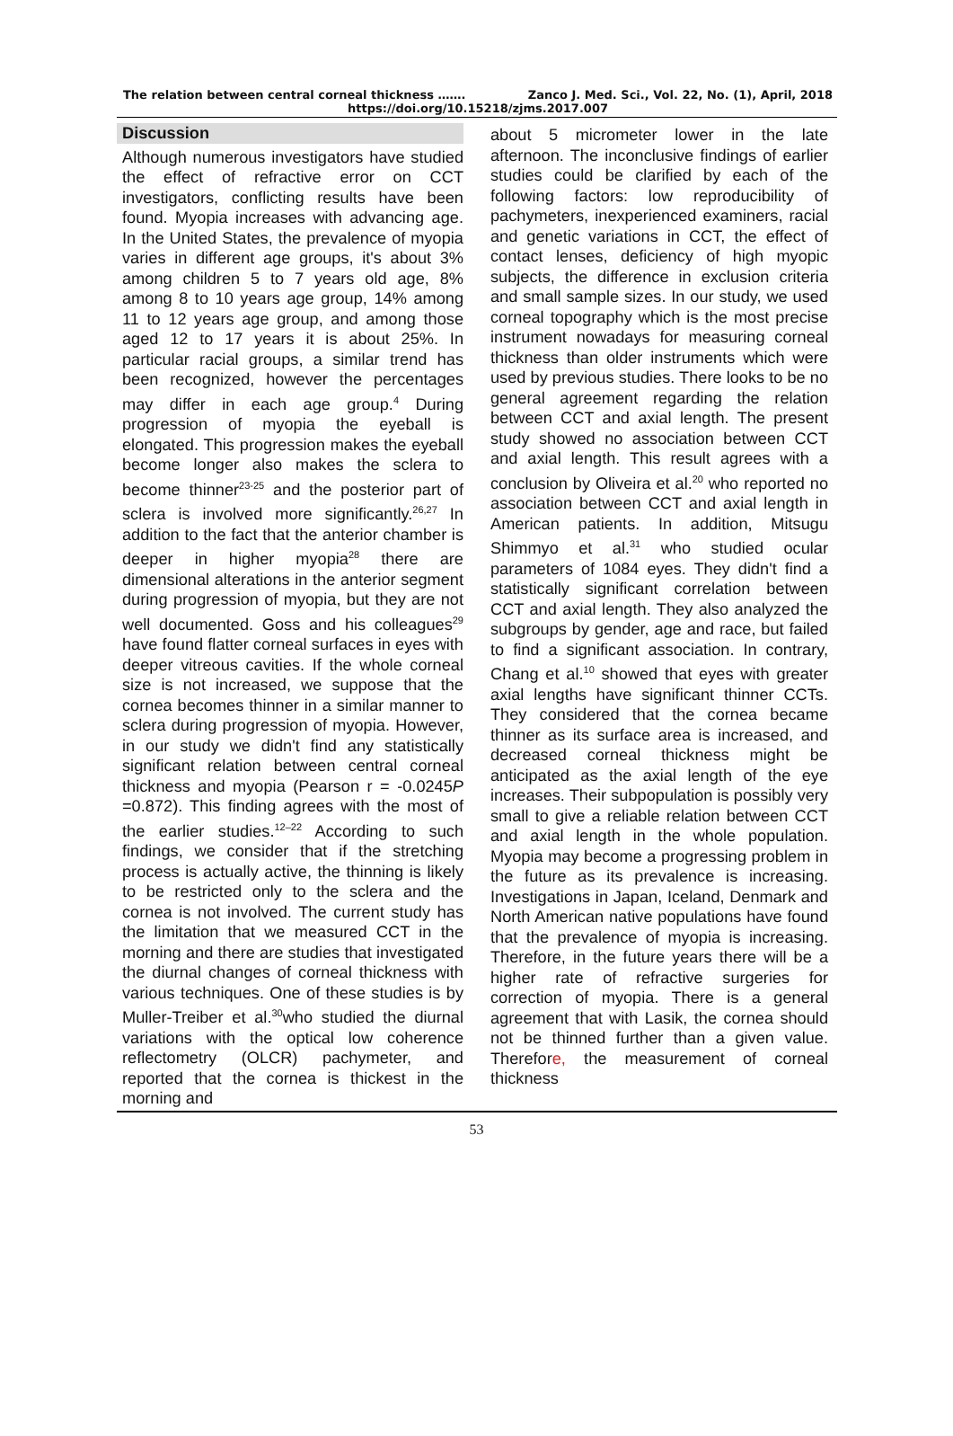The relation between central corneal thickness ……. Zanco J. Med. Sci., Vol. 22, No. (1), April, 2018
https://doi.org/10.15218/zjms.2017.007
Discussion
Although numerous investigators have studied the effect of refractive error on CCT investigators, conflicting results have been found. Myopia increases with advancing age. In the United States, the prevalence of myopia varies in different age groups, it's about 3% among children 5 to 7 years old age, 8% among 8 to 10 years age group, 14% among 11 to 12 years age group, and among those aged 12 to 17 years it is about 25%. In particular racial groups, a similar trend has been recognized, however the percentages may differ in each age group.<sup>4</sup> During progression of myopia the eyeball is elongated. This progression makes the eyeball become longer also makes the sclera to become thinner<sup>23-25</sup> and the posterior part of sclera is involved more significantly.<sup>26,27</sup> In addition to the fact that the anterior chamber is deeper in higher myopia<sup>28</sup> there are dimensional alterations in the anterior segment during progression of myopia, but they are not well documented. Goss and his colleagues<sup>29</sup> have found flatter corneal surfaces in eyes with deeper vitreous cavities. If the whole corneal size is not increased, we suppose that the cornea becomes thinner in a similar manner to sclera during progression of myopia. However, in our study we didn't find any statistically significant relation between central corneal thickness and myopia (Pearson r = -0.0245P =0.872). This finding agrees with the most of the earlier studies.<sup>12–22</sup> According to such findings, we consider that if the stretching process is actually active, the thinning is likely to be restricted only to the sclera and the cornea is not involved. The current study has the limitation that we measured CCT in the morning and there are studies that investigated the diurnal changes of corneal thickness with various techniques. One of these studies is by Muller-Treiber et al.<sup>30</sup>who studied the diurnal variations with the optical low coherence reflectometry (OLCR) pachymeter, and reported that the cornea is thickest in the morning and
about 5 micrometer lower in the late afternoon. The inconclusive findings of earlier studies could be clarified by each of the following factors: low reproducibility of pachymeters, inexperienced examiners, racial and genetic variations in CCT, the effect of contact lenses, deficiency of high myopic subjects, the difference in exclusion criteria and small sample sizes. In our study, we used corneal topography which is the most precise instrument nowadays for measuring corneal thickness than older instruments which were used by previous studies. There looks to be no general agreement regarding the relation between CCT and axial length. The present study showed no association between CCT and axial length. This result agrees with a conclusion by Oliveira et al.<sup>20</sup> who reported no association between CCT and axial length in American patients. In addition, Mitsugu Shimmyo et al.<sup>31</sup> who studied ocular parameters of 1084 eyes. They didn't find a statistically significant correlation between CCT and axial length. They also analyzed the subgroups by gender, age and race, but failed to find a significant association. In contrary, Chang et al.<sup>10</sup> showed that eyes with greater axial lengths have significant thinner CCTs. They considered that the cornea became thinner as its surface area is increased, and decreased corneal thickness might be anticipated as the axial length of the eye increases. Their subpopulation is possibly very small to give a reliable relation between CCT and axial length in the whole population. Myopia may become a progressing problem in the future as its prevalence is increasing. Investigations in Japan, Iceland, Denmark and North American native populations have found that the prevalence of myopia is increasing. Therefore, in the future years there will be a higher rate of refractive surgeries for correction of myopia. There is a general agreement that with Lasik, the cornea should not be thinned further than a given value. Therefore, the measurement of corneal thickness
53